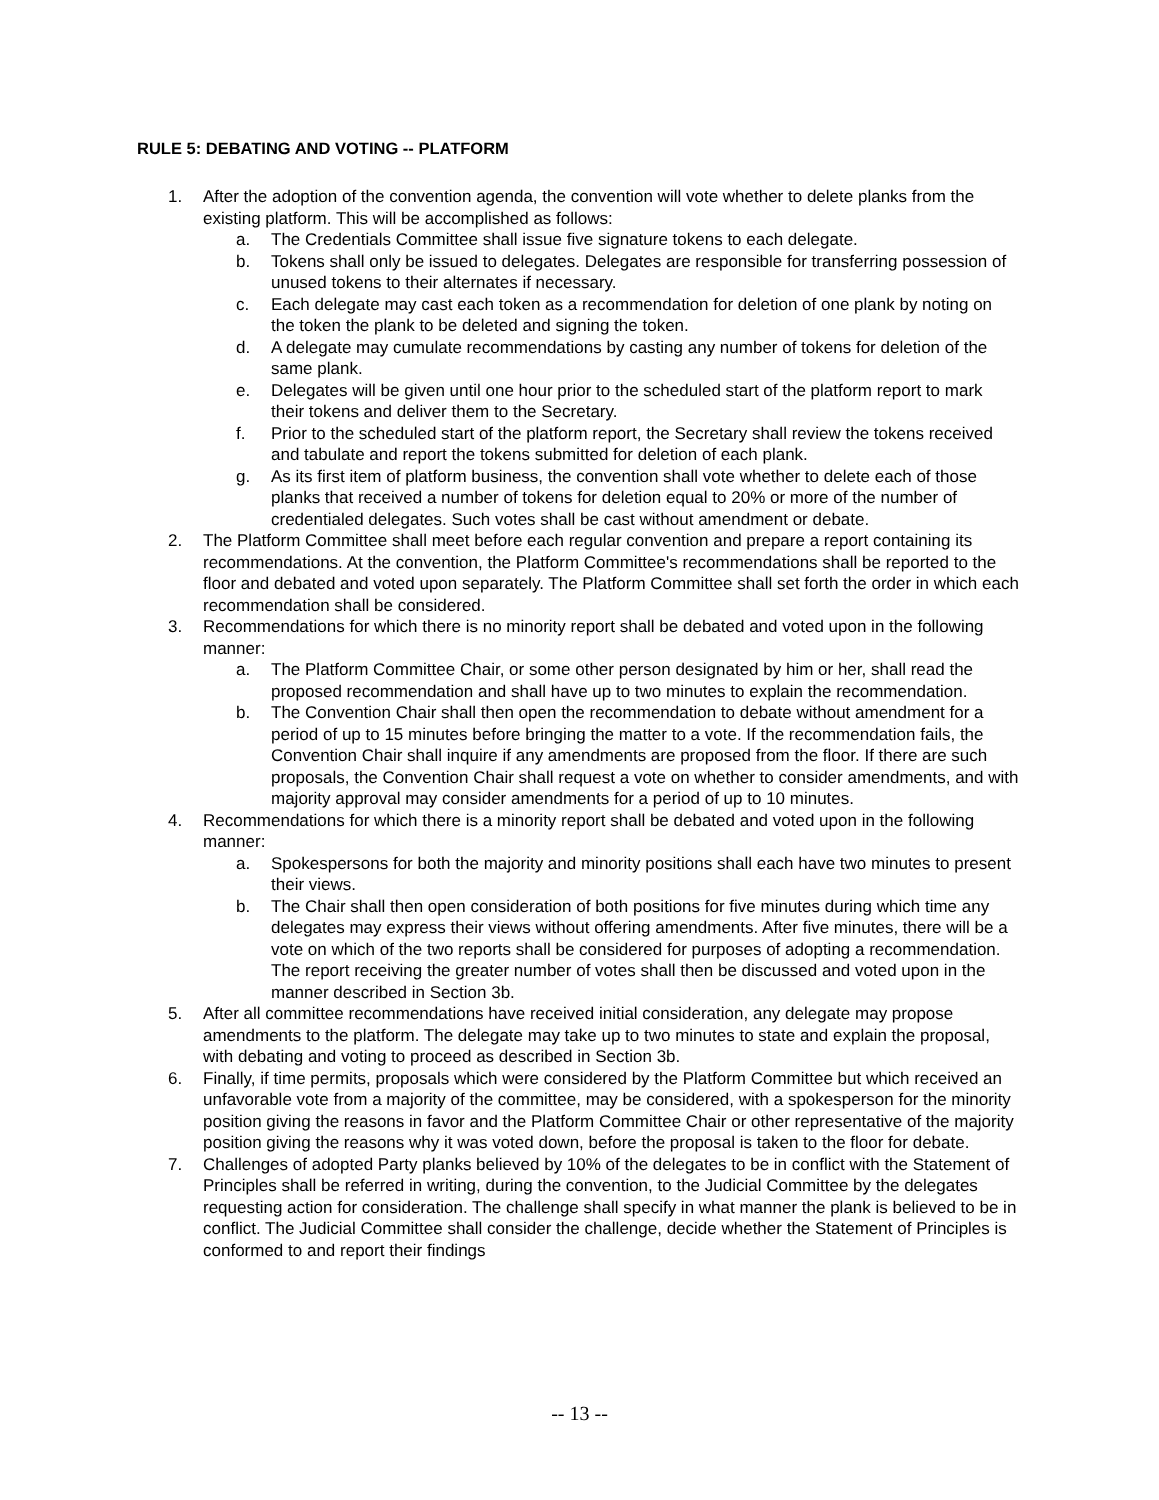RULE 5: DEBATING AND VOTING -- PLATFORM
1. After the adoption of the convention agenda, the convention will vote whether to delete planks from the existing platform. This will be accomplished as follows:
a. The Credentials Committee shall issue five signature tokens to each delegate.
b. Tokens shall only be issued to delegates. Delegates are responsible for transferring possession of unused tokens to their alternates if necessary.
c. Each delegate may cast each token as a recommendation for deletion of one plank by noting on the token the plank to be deleted and signing the token.
d. A delegate may cumulate recommendations by casting any number of tokens for deletion of the same plank.
e. Delegates will be given until one hour prior to the scheduled start of the platform report to mark their tokens and deliver them to the Secretary.
f. Prior to the scheduled start of the platform report, the Secretary shall review the tokens received and tabulate and report the tokens submitted for deletion of each plank.
g. As its first item of platform business, the convention shall vote whether to delete each of those planks that received a number of tokens for deletion equal to 20% or more of the number of credentialed delegates. Such votes shall be cast without amendment or debate.
2. The Platform Committee shall meet before each regular convention and prepare a report containing its recommendations. At the convention, the Platform Committee's recommendations shall be reported to the floor and debated and voted upon separately. The Platform Committee shall set forth the order in which each recommendation shall be considered.
3. Recommendations for which there is no minority report shall be debated and voted upon in the following manner:
a. The Platform Committee Chair, or some other person designated by him or her, shall read the proposed recommendation and shall have up to two minutes to explain the recommendation.
b. The Convention Chair shall then open the recommendation to debate without amendment for a period of up to 15 minutes before bringing the matter to a vote. If the recommendation fails, the Convention Chair shall inquire if any amendments are proposed from the floor. If there are such proposals, the Convention Chair shall request a vote on whether to consider amendments, and with majority approval may consider amendments for a period of up to 10 minutes.
4. Recommendations for which there is a minority report shall be debated and voted upon in the following manner:
a. Spokespersons for both the majority and minority positions shall each have two minutes to present their views.
b. The Chair shall then open consideration of both positions for five minutes during which time any delegates may express their views without offering amendments. After five minutes, there will be a vote on which of the two reports shall be considered for purposes of adopting a recommendation. The report receiving the greater number of votes shall then be discussed and voted upon in the manner described in Section 3b.
5. After all committee recommendations have received initial consideration, any delegate may propose amendments to the platform. The delegate may take up to two minutes to state and explain the proposal, with debating and voting to proceed as described in Section 3b.
6. Finally, if time permits, proposals which were considered by the Platform Committee but which received an unfavorable vote from a majority of the committee, may be considered, with a spokesperson for the minority position giving the reasons in favor and the Platform Committee Chair or other representative of the majority position giving the reasons why it was voted down, before the proposal is taken to the floor for debate.
7. Challenges of adopted Party planks believed by 10% of the delegates to be in conflict with the Statement of Principles shall be referred in writing, during the convention, to the Judicial Committee by the delegates requesting action for consideration. The challenge shall specify in what manner the plank is believed to be in conflict. The Judicial Committee shall consider the challenge, decide whether the Statement of Principles is conformed to and report their findings
-- 13 --